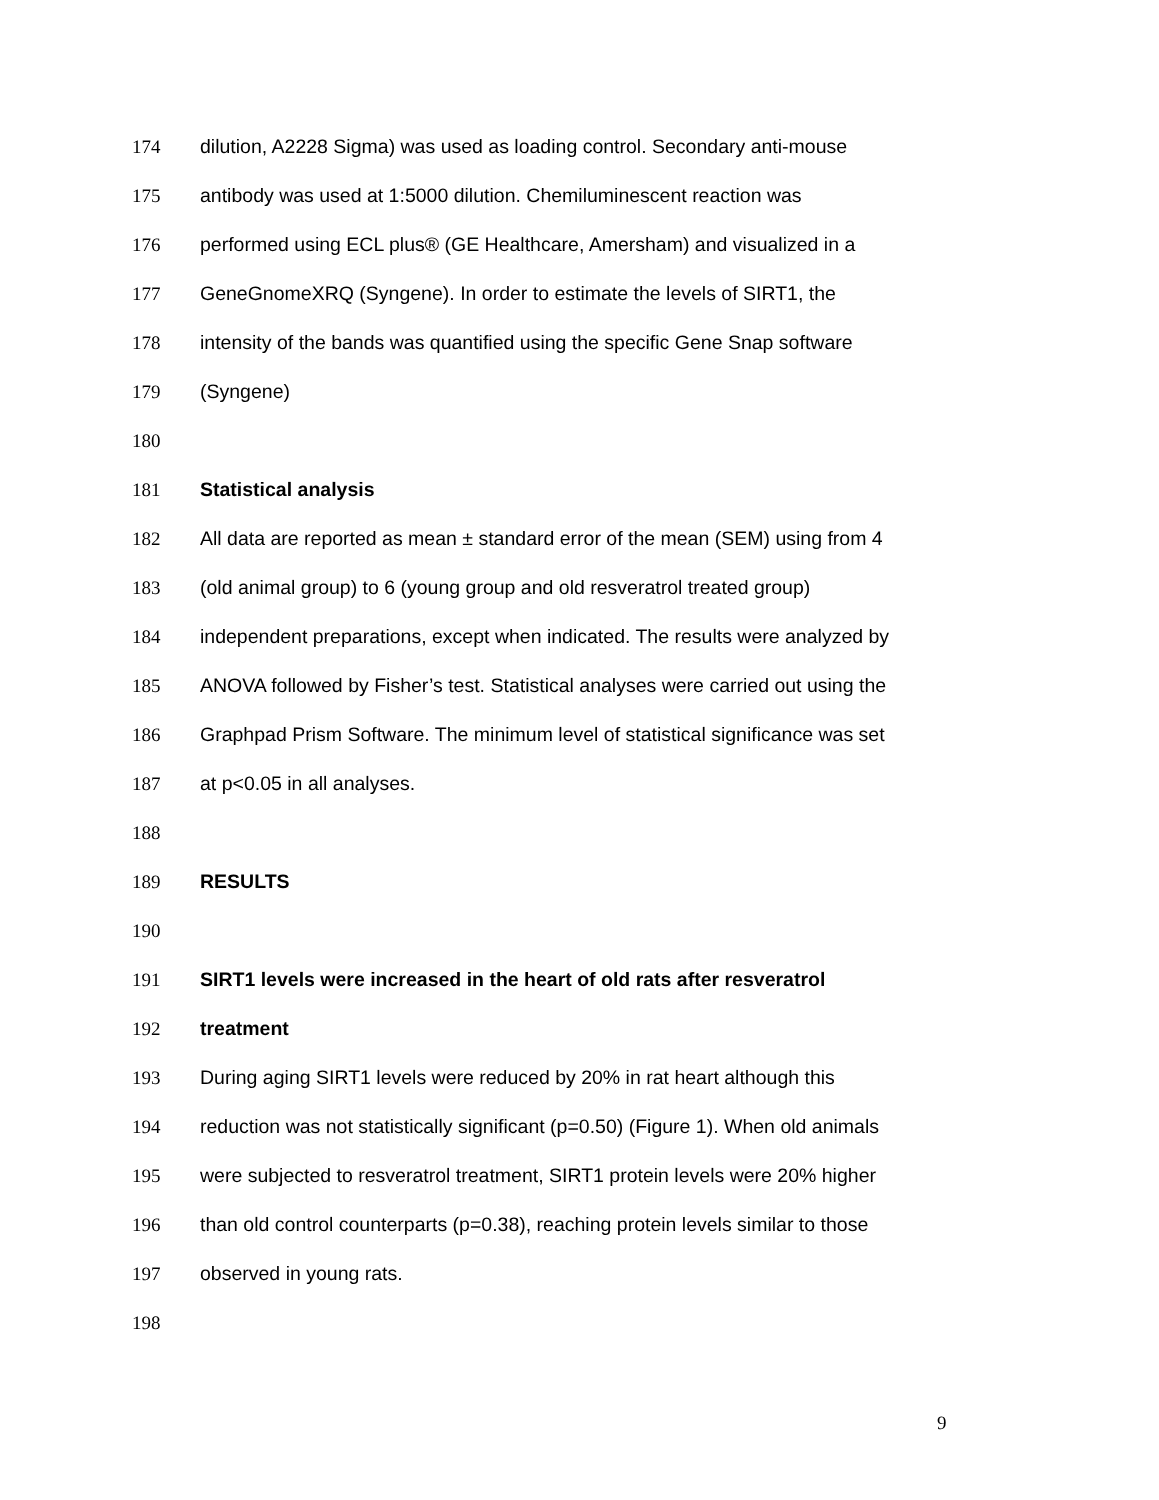174 dilution, A2228 Sigma) was used as loading control. Secondary anti-mouse
175 antibody was used at 1:5000 dilution. Chemiluminescent reaction was
176 performed using ECL plus® (GE Healthcare, Amersham) and visualized in a
177 GeneGnomeXRQ (Syngene). In order to estimate the levels of SIRT1, the
178 intensity of the bands was quantified using the specific Gene Snap software
179 (Syngene)
180
181 Statistical analysis
182 All data are reported as mean ± standard error of the mean (SEM) using from 4
183 (old animal group) to 6 (young group and old resveratrol treated group)
184 independent preparations, except when indicated. The results were analyzed by
185 ANOVA followed by Fisher’s test. Statistical analyses were carried out using the
186 Graphpad Prism Software. The minimum level of statistical significance was set
187 at p<0.05 in all analyses.
188
189 RESULTS
190
191 SIRT1 levels were increased in the heart of old rats after resveratrol
192 treatment
193 During aging SIRT1 levels were reduced by 20% in rat heart although this
194 reduction was not statistically significant (p=0.50) (Figure 1). When old animals
195 were subjected to resveratrol treatment, SIRT1 protein levels were 20% higher
196 than old control counterparts (p=0.38), reaching protein levels similar to those
197 observed in young rats.
198
9